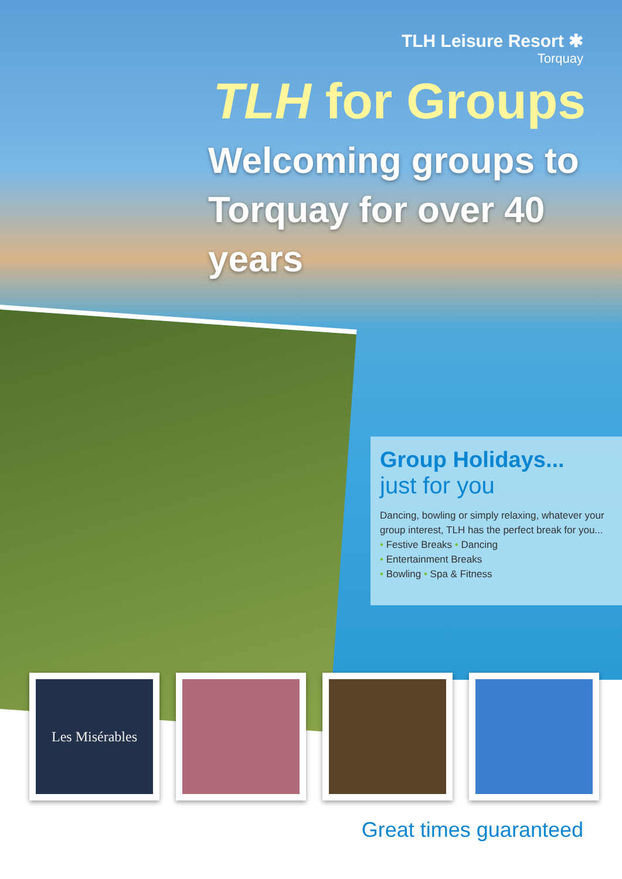TLH Leisure Resort ✱
Torquay
TLH for Groups
Welcoming groups to Torquay for over 40 years
Group Holidays...
just for you
Dancing, bowling or simply relaxing, whatever your group interest, TLH has the perfect break for you...
• Festive Breaks • Dancing
• Entertainment Breaks
• Bowling • Spa & Fitness
Les Misérables
Great times guaranteed